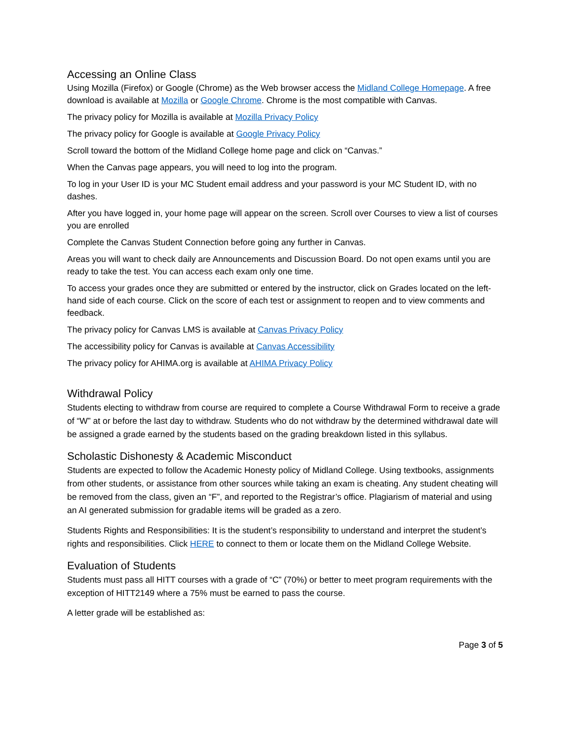Accessing an Online Class
Using Mozilla (Firefox) or Google (Chrome) as the Web browser access the Midland College Homepage. A free download is available at Mozilla or Google Chrome. Chrome is the most compatible with Canvas.
The privacy policy for Mozilla is available at Mozilla Privacy Policy
The privacy policy for Google is available at Google Privacy Policy
Scroll toward the bottom of the Midland College home page and click on “Canvas.”
When the Canvas page appears, you will need to log into the program.
To log in your User ID is your MC Student email address and your password is your MC Student ID, with no dashes.
After you have logged in, your home page will appear on the screen. Scroll over Courses to view a list of courses you are enrolled
Complete the Canvas Student Connection before going any further in Canvas.
Areas you will want to check daily are Announcements and Discussion Board. Do not open exams until you are ready to take the test. You can access each exam only one time.
To access your grades once they are submitted or entered by the instructor, click on Grades located on the left-hand side of each course. Click on the score of each test or assignment to reopen and to view comments and feedback.
The privacy policy for Canvas LMS is available at Canvas Privacy Policy
The accessibility policy for Canvas is available at Canvas Accessibility
The privacy policy for AHIMA.org is available at AHIMA Privacy Policy
Withdrawal Policy
Students electing to withdraw from course are required to complete a Course Withdrawal Form to receive a grade of “W” at or before the last day to withdraw. Students who do not withdraw by the determined withdrawal date will be assigned a grade earned by the students based on the grading breakdown listed in this syllabus.
Scholastic Dishonesty & Academic Misconduct
Students are expected to follow the Academic Honesty policy of Midland College. Using textbooks, assignments from other students, or assistance from other sources while taking an exam is cheating. Any student cheating will be removed from the class, given an “F”, and reported to the Registrar’s office. Plagiarism of material and using an AI generated submission for gradable items will be graded as a zero.
Students Rights and Responsibilities: It is the student’s responsibility to understand and interpret the student’s rights and responsibilities. Click HERE to connect to them or locate them on the Midland College Website.
Evaluation of Students
Students must pass all HITT courses with a grade of “C” (70%) or better to meet program requirements with the exception of HITT2149 where a 75% must be earned to pass the course.
A letter grade will be established as:
Page 3 of 5